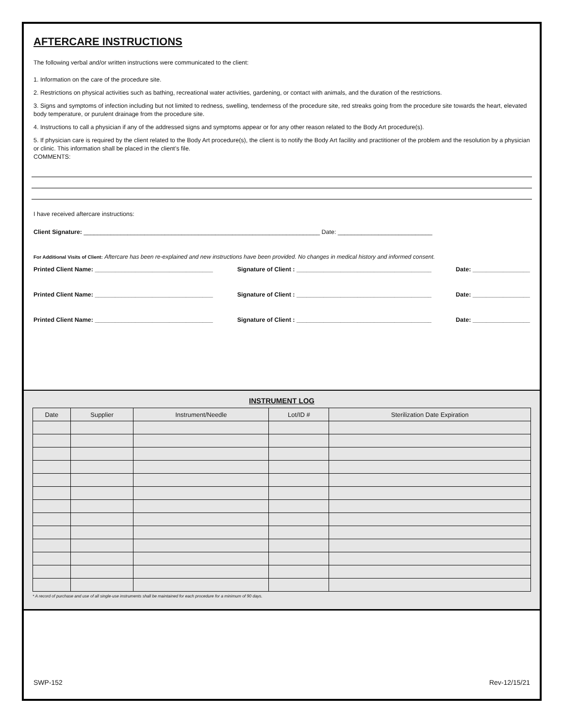AFTERCARE INSTRUCTIONS
The following verbal and/or written instructions were communicated to the client:
1. Information on the care of the procedure site.
2. Restrictions on physical activities such as bathing, recreational water activities, gardening, or contact with animals, and the duration of the restrictions.
3. Signs and symptoms of infection including but not limited to redness, swelling, tenderness of the procedure site, red streaks going from the procedure site towards the heart, elevated body temperature, or purulent drainage from the procedure site.
4. Instructions to call a physician if any of the addressed signs and symptoms appear or for any other reason related to the Body Art procedure(s).
5. If physician care is required by the client related to the Body Art procedure(s), the client is to notify the Body Art facility and practitioner of the problem and the resolution by a physician or clinic. This information shall be placed in the client’s file.
COMMENTS:
I have received aftercare instructions:
Client Signature: ______________________________________________________________________ Date: ____________________________
For Additional Visits of Client: Aftercare has been re-explained and new instructions have been provided. No changes in medical history and informed consent.
Printed Client Name: ___________________________________ Signature of Client : ________________________________________ Date: _________________
Printed Client Name: ___________________________________ Signature of Client : ________________________________________ Date: _________________
Printed Client Name: ___________________________________ Signature of Client : ________________________________________ Date: _________________
INSTRUMENT LOG
| Date | Supplier | Instrument/Needle | Lot/ID # | Sterilization Date Expiration |
| --- | --- | --- | --- | --- |
* A record of purchase and use of all single-use instruments shall be maintained for each procedure for a minimum of 90 days.
SWP-152 Rev-12/15/21